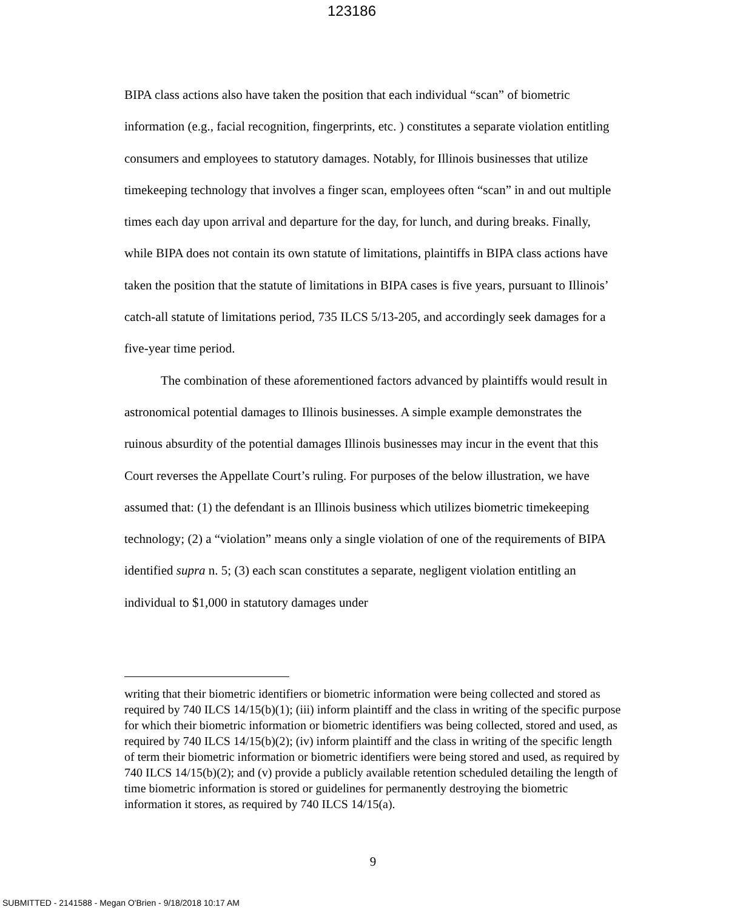123186
BIPA class actions also have taken the position that each individual “scan” of biometric information (e.g., facial recognition, fingerprints, etc. ) constitutes a separate violation entitling consumers and employees to statutory damages. Notably, for Illinois businesses that utilize timekeeping technology that involves a finger scan, employees often “scan” in and out multiple times each day upon arrival and departure for the day, for lunch, and during breaks. Finally, while BIPA does not contain its own statute of limitations, plaintiffs in BIPA class actions have taken the position that the statute of limitations in BIPA cases is five years, pursuant to Illinois’ catch-all statute of limitations period, 735 ILCS 5/13-205, and accordingly seek damages for a five-year time period.
The combination of these aforementioned factors advanced by plaintiffs would result in astronomical potential damages to Illinois businesses. A simple example demonstrates the ruinous absurdity of the potential damages Illinois businesses may incur in the event that this Court reverses the Appellate Court’s ruling. For purposes of the below illustration, we have assumed that: (1) the defendant is an Illinois business which utilizes biometric timekeeping technology; (2) a “violation” means only a single violation of one of the requirements of BIPA identified supra n. 5; (3) each scan constitutes a separate, negligent violation entitling an individual to $1,000 in statutory damages under
writing that their biometric identifiers or biometric information were being collected and stored as required by 740 ILCS 14/15(b)(1); (iii) inform plaintiff and the class in writing of the specific purpose for which their biometric information or biometric identifiers was being collected, stored and used, as required by 740 ILCS 14/15(b)(2); (iv) inform plaintiff and the class in writing of the specific length of term their biometric information or biometric identifiers were being stored and used, as required by 740 ILCS 14/15(b)(2); and (v) provide a publicly available retention scheduled detailing the length of time biometric information is stored or guidelines for permanently destroying the biometric information it stores, as required by 740 ILCS 14/15(a).
9
SUBMITTED - 2141588 - Megan O'Brien - 9/18/2018 10:17 AM